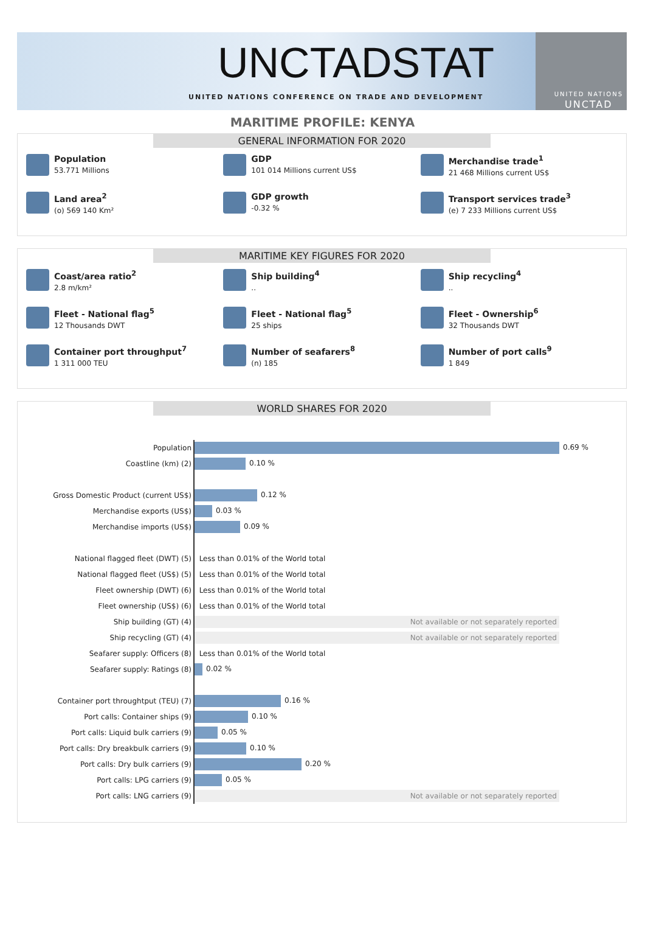UNCTADSTAT
UNITED NATIONS CONFERENCE ON TRADE AND DEVELOPMENT
UNITED NATIONS
UNCTAD
MARITIME PROFILE: KENYA
GENERAL INFORMATION FOR 2020
Population
53.771 Millions
GDP
101 014 Millions current US$
Merchandise trade<sup>1</sup>
21 468 Millions current US$
Land area<sup>2</sup>
(o) 569 140 Km²
GDP growth
-0.32 %
Transport services trade<sup>3</sup>
(e) 7 233 Millions current US$
MARITIME KEY FIGURES FOR 2020
Coast/area ratio<sup>2</sup>
2.8 m/km²
Ship building<sup>4</sup>..
Ship recycling<sup>4</sup>..
Fleet - National flag<sup>5</sup>
12 Thousands DWT
Fleet - National flag<sup>5</sup>
25 ships
Fleet - Ownership<sup>6</sup>
32 Thousands DWT
Container port throughput<sup>7</sup>
1 311 000 TEU
Number of seafarers<sup>8</sup>
(n) 185
Number of port calls<sup>9</sup>
1 849
WORLD SHARES FOR 2020
| Population | 0.69 % |
| Coastline (km) (2) | 0.10 % |
| Gross Domestic Product (current US$) | 0.12 % |
| Merchandise exports (US$) | 0.03 % |
| Merchandise imports (US$) | 0.09 % |
| National flagged fleet (DWT) (5) | Less than 0.01% of the World total |
| National flagged fleet (US$) (5) | Less than 0.01% of the World total |
| Fleet ownership (DWT) (6) | Less than 0.01% of the World total |
| Fleet ownership (US$) (6) | Less than 0.01% of the World total |
| Ship building (GT) (4) | Not available or not separately reported |
| Ship recycling (GT) (4) | Not available or not separately reported |
| Seafarer supply: Officers (8) | Less than 0.01% of the World total |
| Seafarer supply: Ratings (8) | 0.02 % |
| Container port throughtput (TEU) (7) | 0.16 % |
| Port calls: Container ships (9) | 0.10 % |
| Port calls: Liquid bulk carriers (9) | 0.05 % |
| Port calls: Dry breakbulk carriers (9) | 0.10 % |
| Port calls: Dry bulk carriers (9) | 0.20 % |
| Port calls: LPG carriers (9) | 0.05 % |
| Port calls: LNG carriers (9) | Not available or not separately reported |